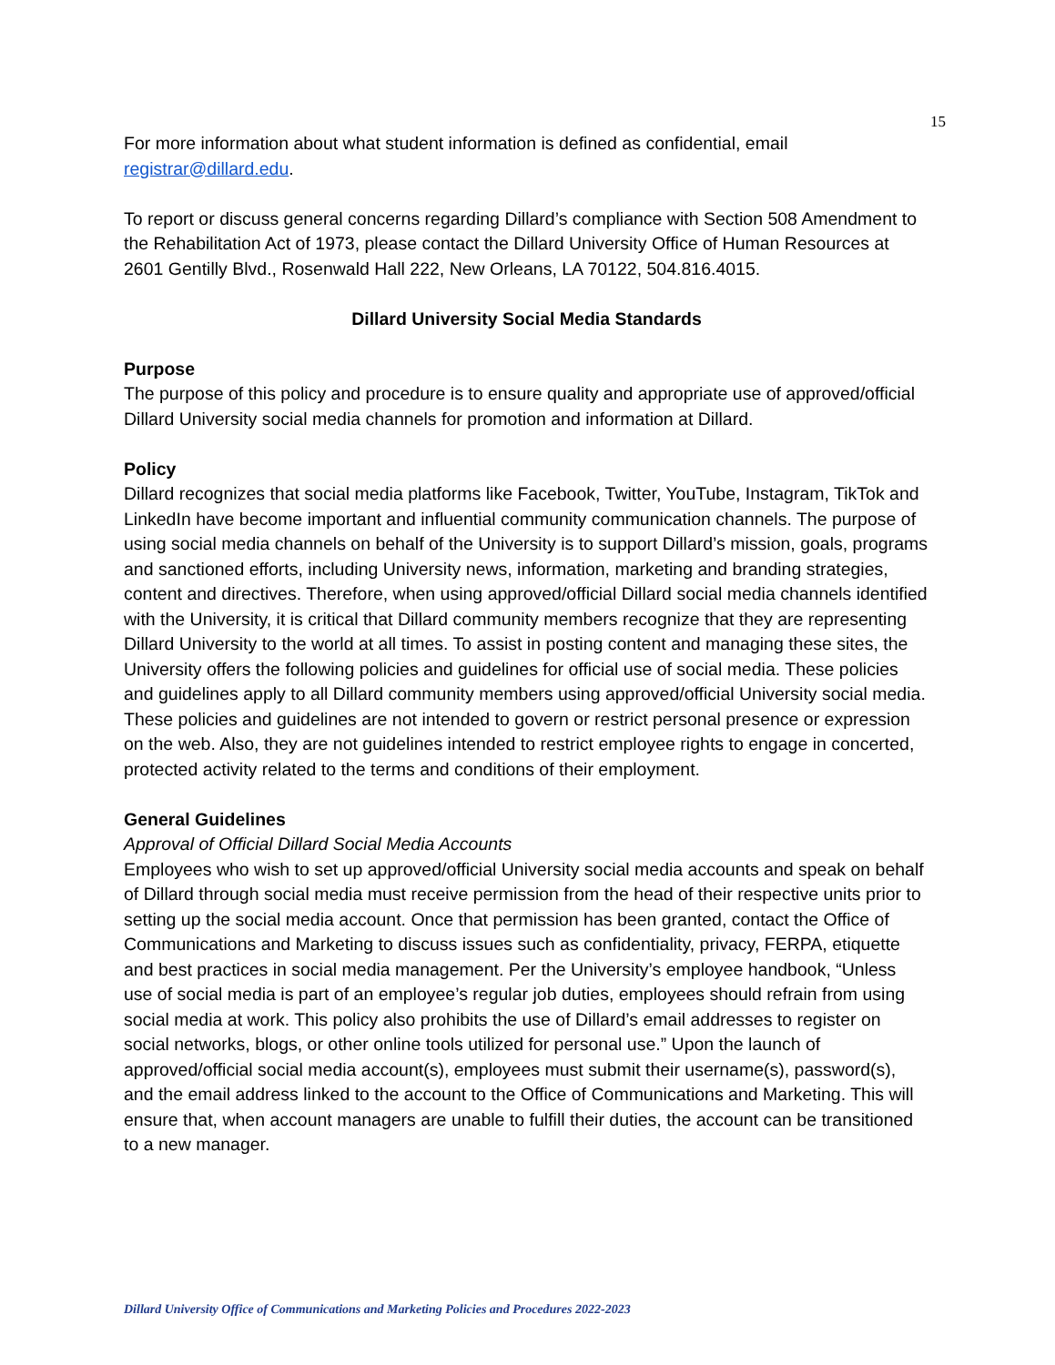15
For more information about what student information is defined as confidential, email registrar@dillard.edu.
To report or discuss general concerns regarding Dillard’s compliance with Section 508 Amendment to the Rehabilitation Act of 1973, please contact the Dillard University Office of Human Resources at 2601 Gentilly Blvd., Rosenwald Hall 222, New Orleans, LA 70122, 504.816.4015.
Dillard University Social Media Standards
Purpose
The purpose of this policy and procedure is to ensure quality and appropriate use of approved/official Dillard University social media channels for promotion and information at Dillard.
Policy
Dillard recognizes that social media platforms like Facebook, Twitter, YouTube, Instagram, TikTok and LinkedIn have become important and influential community communication channels. The purpose of using social media channels on behalf of the University is to support Dillard’s mission, goals, programs and sanctioned efforts, including University news, information, marketing and branding strategies, content and directives. Therefore, when using approved/official Dillard social media channels identified with the University, it is critical that Dillard community members recognize that they are representing Dillard University to the world at all times. To assist in posting content and managing these sites, the University offers the following policies and guidelines for official use of social media. These policies and guidelines apply to all Dillard community members using approved/official University social media. These policies and guidelines are not intended to govern or restrict personal presence or expression on the web. Also, they are not guidelines intended to restrict employee rights to engage in concerted, protected activity related to the terms and conditions of their employment.
General Guidelines
Approval of Official Dillard Social Media Accounts
Employees who wish to set up approved/official University social media accounts and speak on behalf of Dillard through social media must receive permission from the head of their respective units prior to setting up the social media account. Once that permission has been granted, contact the Office of Communications and Marketing to discuss issues such as confidentiality, privacy, FERPA, etiquette and best practices in social media management. Per the University’s employee handbook, “Unless use of social media is part of an employee’s regular job duties, employees should refrain from using social media at work. This policy also prohibits the use of Dillard’s email addresses to register on social networks, blogs, or other online tools utilized for personal use.” Upon the launch of approved/official social media account(s), employees must submit their username(s), password(s), and the email address linked to the account to the Office of Communications and Marketing. This will ensure that, when account managers are unable to fulfill their duties, the account can be transitioned to a new manager.
Dillard University Office of Communications and Marketing Policies and Procedures 2022-2023